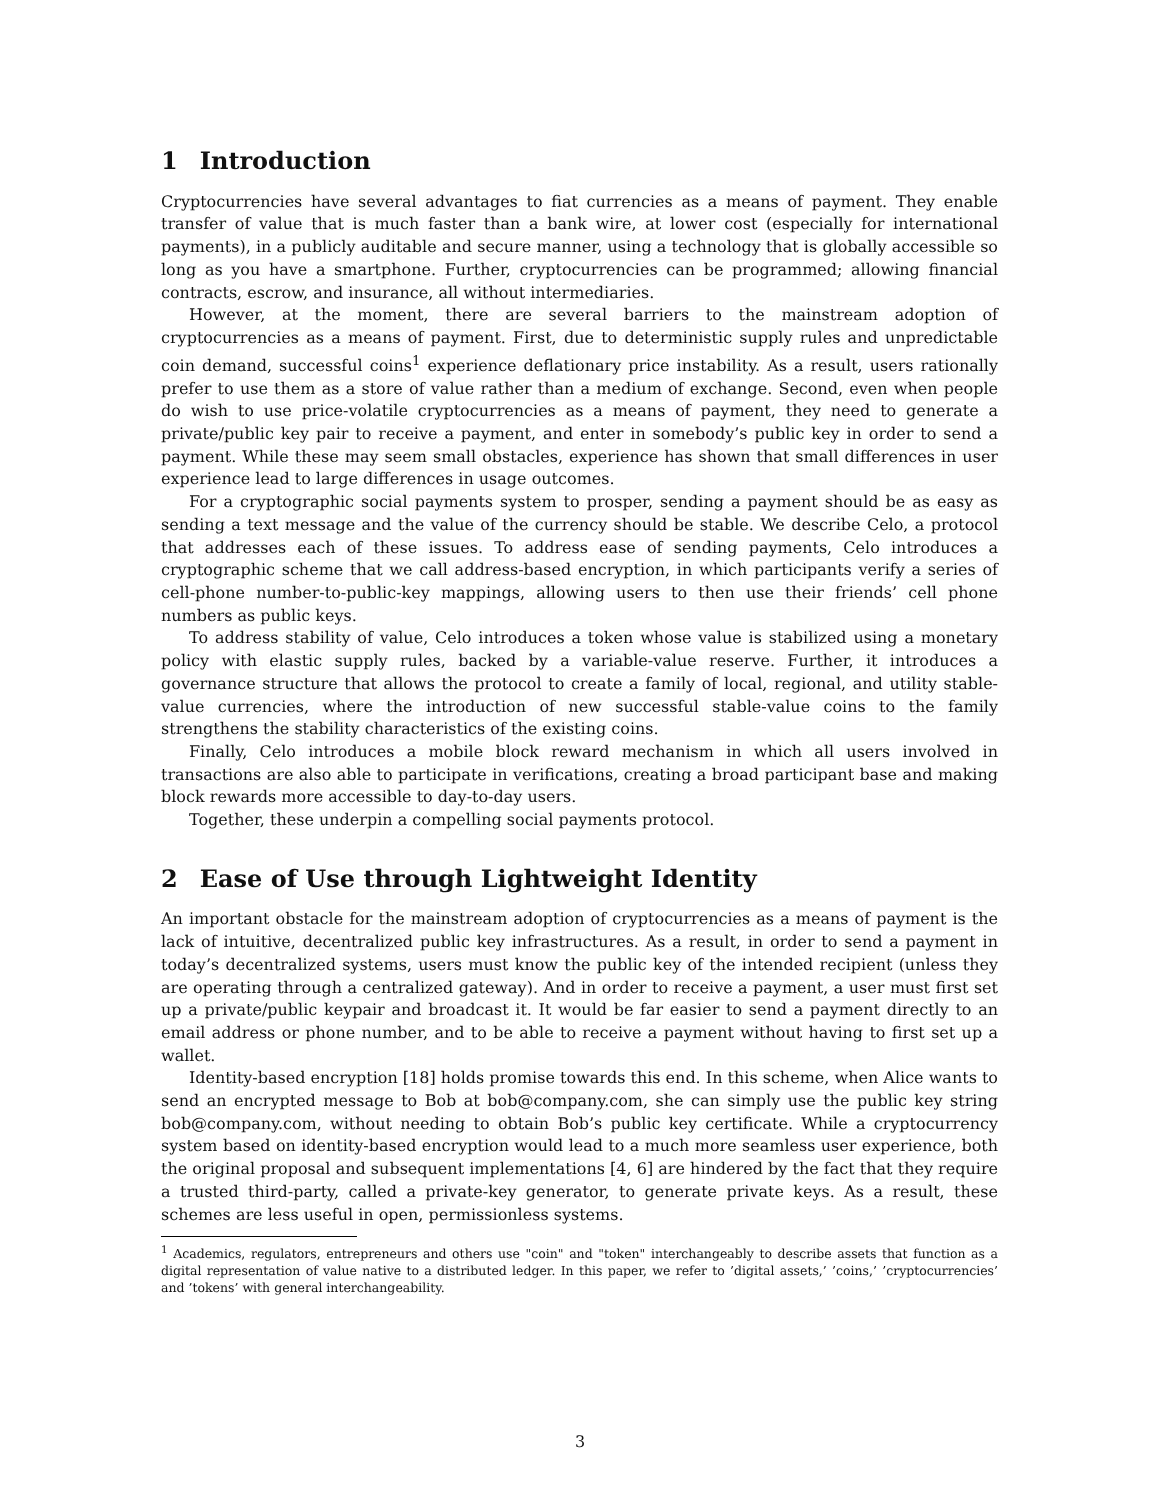1 Introduction
Cryptocurrencies have several advantages to fiat currencies as a means of payment. They enable transfer of value that is much faster than a bank wire, at lower cost (especially for international payments), in a publicly auditable and secure manner, using a technology that is globally accessible so long as you have a smartphone. Further, cryptocurrencies can be programmed; allowing financial contracts, escrow, and insurance, all without intermediaries.
However, at the moment, there are several barriers to the mainstream adoption of cryptocurrencies as a means of payment. First, due to deterministic supply rules and unpredictable coin demand, successful coins<sup>1</sup> experience deflationary price instability. As a result, users rationally prefer to use them as a store of value rather than a medium of exchange. Second, even when people do wish to use price-volatile cryptocurrencies as a means of payment, they need to generate a private/public key pair to receive a payment, and enter in somebody’s public key in order to send a payment. While these may seem small obstacles, experience has shown that small differences in user experience lead to large differences in usage outcomes.
For a cryptographic social payments system to prosper, sending a payment should be as easy as sending a text message and the value of the currency should be stable. We describe Celo, a protocol that addresses each of these issues. To address ease of sending payments, Celo introduces a cryptographic scheme that we call address-based encryption, in which participants verify a series of cell-phone number-to-public-key mappings, allowing users to then use their friends’ cell phone numbers as public keys.
To address stability of value, Celo introduces a token whose value is stabilized using a monetary policy with elastic supply rules, backed by a variable-value reserve. Further, it introduces a governance structure that allows the protocol to create a family of local, regional, and utility stable-value currencies, where the introduction of new successful stable-value coins to the family strengthens the stability characteristics of the existing coins.
Finally, Celo introduces a mobile block reward mechanism in which all users involved in transactions are also able to participate in verifications, creating a broad participant base and making block rewards more accessible to day-to-day users.
Together, these underpin a compelling social payments protocol.
2 Ease of Use through Lightweight Identity
An important obstacle for the mainstream adoption of cryptocurrencies as a means of payment is the lack of intuitive, decentralized public key infrastructures. As a result, in order to send a payment in today’s decentralized systems, users must know the public key of the intended recipient (unless they are operating through a centralized gateway). And in order to receive a payment, a user must first set up a private/public keypair and broadcast it. It would be far easier to send a payment directly to an email address or phone number, and to be able to receive a payment without having to first set up a wallet.
Identity-based encryption [18] holds promise towards this end. In this scheme, when Alice wants to send an encrypted message to Bob at bob@company.com, she can simply use the public key string bob@company.com, without needing to obtain Bob’s public key certificate. While a cryptocurrency system based on identity-based encryption would lead to a much more seamless user experience, both the original proposal and subsequent implementations [4, 6] are hindered by the fact that they require a trusted third-party, called a private-key generator, to generate private keys. As a result, these schemes are less useful in open, permissionless systems.
<sup>1</sup> Academics, regulators, entrepreneurs and others use "coin" and "token" interchangeably to describe assets that function as a digital representation of value native to a distributed ledger. In this paper, we refer to ’digital assets,’ ’coins,’ ’cryptocurrencies’ and ’tokens’ with general interchangeability.
3